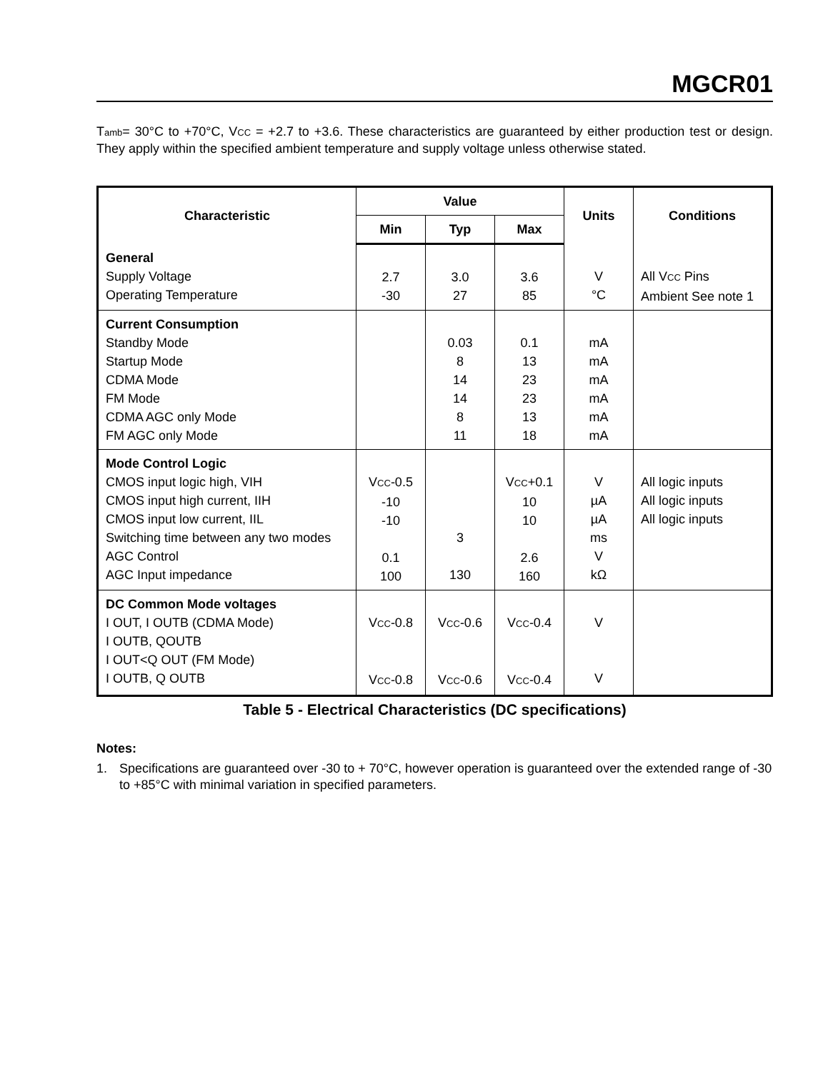MGCR01
Tamb= 30°C to +70°C, VCC = +2.7 to +3.6. These characteristics are guaranteed by either production test or design. They apply within the specified ambient temperature and supply voltage unless otherwise stated.
| Characteristic | Value | | | Units | Conditions |
| --- | --- | --- | --- | --- | --- |
| | Min | Typ | Max | | |
| General Supply Voltage Operating Temperature | 2.7 -30 | 3.0 27 | 3.6 85 | V °C | All V CC Pins Ambient See note 1 |
| Current Consumption Standby Mode Startup Mode CDMA Mode FM Mode CDMA AGC only Mode FM AGC only Mode | | 0.03 8 14 14 8 11 | 0.1 13 23 23 13 18 | mA mA mA mA mA mA | |
| Mode Control Logic CMOS input logic high, VIH CMOS input high current, IIH CMOS input low current, IIL Switching time between any two modes AGC Control AGC Input impedance | V CC -0.5 -10 -10 0.1 100 | 3 130 | V CC +0.1 10 10 2.6 160 | V µA µA ms V kΩ | All logic inputs All logic inputs All logic inputs |
| DC Common Mode voltages I OUT, I OUTB (CDMA Mode) I OUTB, QOUTB I OUT<Q OUT (FM Mode) I OUTB, Q OUTB | V CC -0.8 V CC -0.8 | V CC -0.6 V CC -0.6 | V CC -0.4 V CC -0.4 | V V | |
Table 5 - Electrical Characteristics (DC specifications)
Notes:
1. Specifications are guaranteed over -30 to + 70°C, however operation is guaranteed over the extended range of -30 to +85°C with minimal variation in specified parameters.